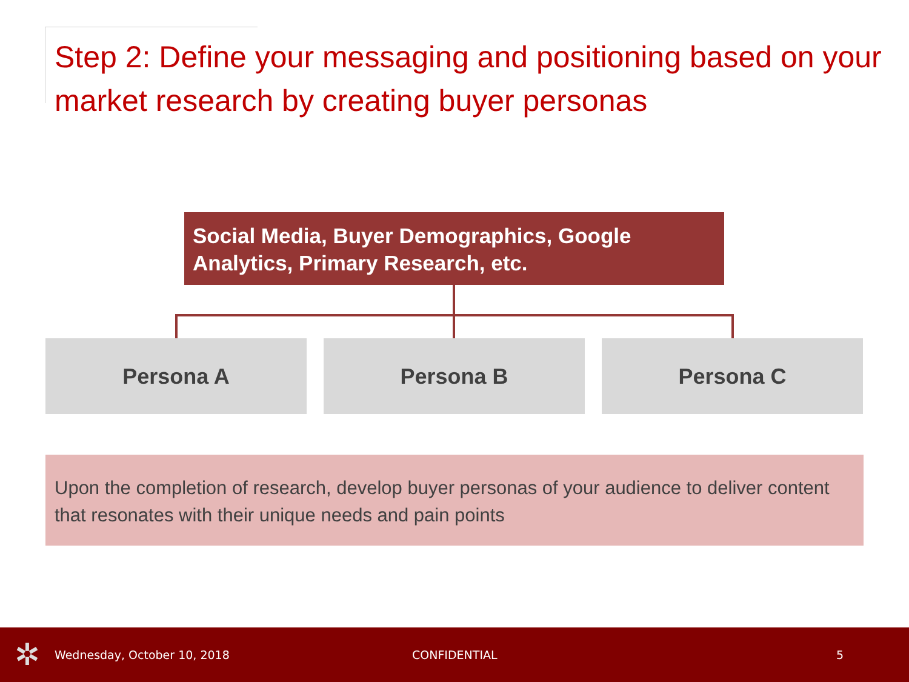Step 2: Define your messaging and positioning based on your market research by creating buyer personas
Social Media, Buyer Demographics, Google Analytics, Primary Research, etc.
Persona A Persona B Persona C
Upon the completion of research, develop buyer personas of your audience to deliver content that resonates with their unique needs and pain points
✲ Wednesday, October 10, 2018 CONFIDENTIAL 5